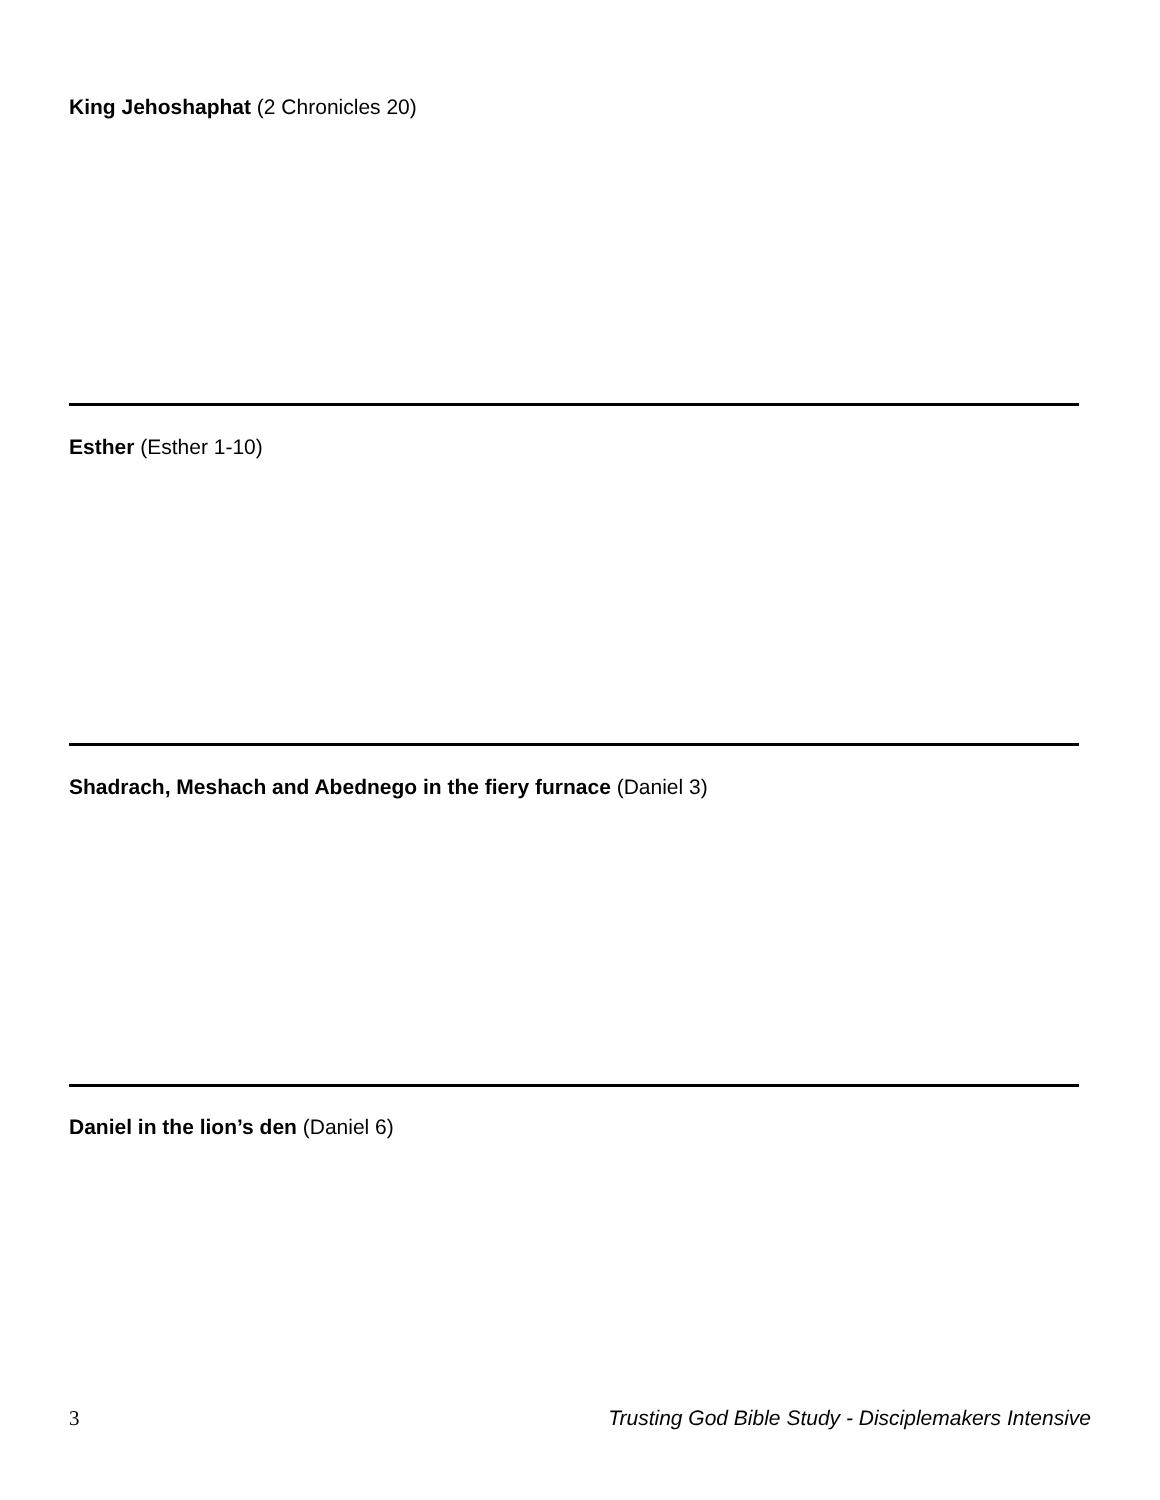King Jehoshaphat (2 Chronicles 20)
Esther (Esther 1-10)
Shadrach, Meshach and Abednego in the fiery furnace (Daniel 3)
Daniel in the lion’s den (Daniel 6)
3 Trusting God Bible Study - Disciplemakers Intensive